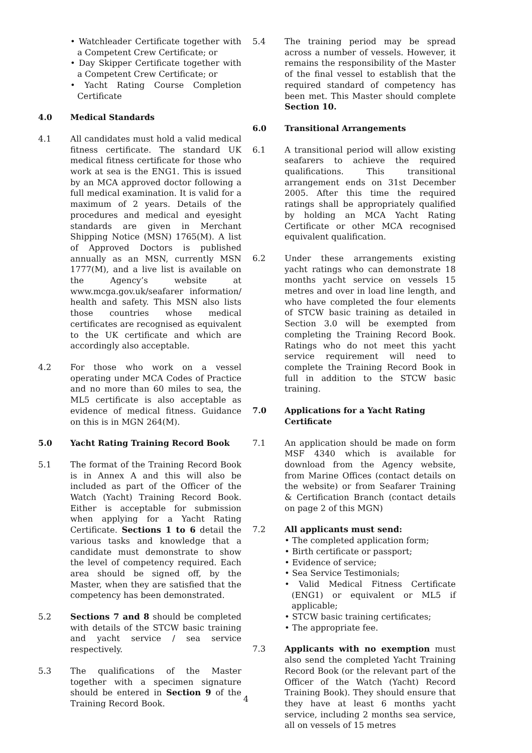• Watchleader Certificate together with a Competent Crew Certificate; or
• Day Skipper Certificate together with a Competent Crew Certificate; or
• Yacht Rating Course Completion Certificate
4.0 Medical Standards
4.1 All candidates must hold a valid medical fitness certificate. The standard UK medical fitness certificate for those who work at sea is the ENG1. This is issued by an MCA approved doctor following a full medical examination. It is valid for a maximum of 2 years. Details of the procedures and medical and eyesight standards are given in Merchant Shipping Notice (MSN) 1765(M). A list of Approved Doctors is published annually as an MSN, currently MSN 1777(M), and a live list is available on the Agency’s website at www.mcga.gov.uk/seafarer information/ health and safety. This MSN also lists those countries whose medical certificates are recognised as equivalent to the UK certificate and which are accordingly also acceptable.
4.2 For those who work on a vessel operating under MCA Codes of Practice and no more than 60 miles to sea, the ML5 certificate is also acceptable as evidence of medical fitness. Guidance on this is in MGN 264(M).
5.0 Yacht Rating Training Record Book
5.1 The format of the Training Record Book is in Annex A and this will also be included as part of the Officer of the Watch (Yacht) Training Record Book. Either is acceptable for submission when applying for a Yacht Rating Certificate. Sections 1 to 6 detail the various tasks and knowledge that a candidate must demonstrate to show the level of competency required. Each area should be signed off, by the Master, when they are satisfied that the competency has been demonstrated.
5.2 Sections 7 and 8 should be completed with details of the STCW basic training and yacht service / sea service respectively.
5.3 The qualifications of the Master together with a specimen signature should be entered in Section 9 of the Training Record Book.
5.4 The training period may be spread across a number of vessels. However, it remains the responsibility of the Master of the final vessel to establish that the required standard of competency has been met. This Master should complete Section 10.
6.0 Transitional Arrangements
6.1 A transitional period will allow existing seafarers to achieve the required qualifications. This transitional arrangement ends on 31st December 2005. After this time the required ratings shall be appropriately qualified by holding an MCA Yacht Rating Certificate or other MCA recognised equivalent qualification.
6.2 Under these arrangements existing yacht ratings who can demonstrate 18 months yacht service on vessels 15 metres and over in load line length, and who have completed the four elements of STCW basic training as detailed in Section 3.0 will be exempted from completing the Training Record Book. Ratings who do not meet this yacht service requirement will need to complete the Training Record Book in full in addition to the STCW basic training.
7.0 Applications for a Yacht Rating Certificate
7.1 An application should be made on form MSF 4340 which is available for download from the Agency website, from Marine Offices (contact details on the website) or from Seafarer Training & Certification Branch (contact details on page 2 of this MGN)
7.2 All applicants must send:
• The completed application form;
• Birth certificate or passport;
• Evidence of service;
• Sea Service Testimonials;
• Valid Medical Fitness Certificate (ENG1) or equivalent or ML5 if applicable;
• STCW basic training certificates;
• The appropriate fee.
7.3 Applicants with no exemption must also send the completed Yacht Training Record Book (or the relevant part of the Officer of the Watch (Yacht) Record Training Book). They should ensure that they have at least 6 months yacht service, including 2 months sea service, all on vessels of 15 metres
4